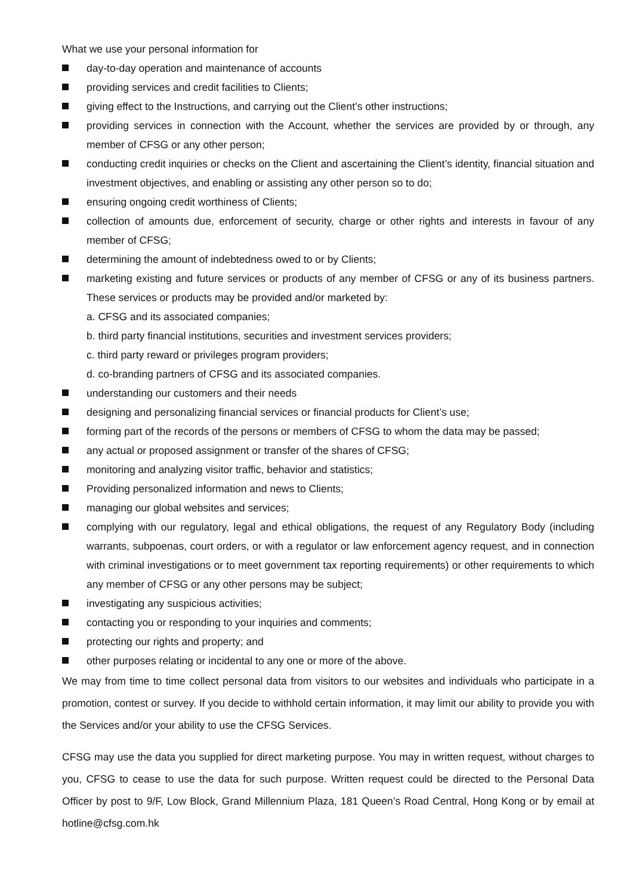What we use your personal information for
day-to-day operation and maintenance of accounts
providing services and credit facilities to Clients;
giving effect to the Instructions, and carrying out the Client’s other instructions;
providing services in connection with the Account, whether the services are provided by or through, any member of CFSG or any other person;
conducting credit inquiries or checks on the Client and ascertaining the Client’s identity, financial situation and investment objectives, and enabling or assisting any other person so to do;
ensuring ongoing credit worthiness of Clients;
collection of amounts due, enforcement of security, charge or other rights and interests in favour of any member of CFSG;
determining the amount of indebtedness owed to or by Clients;
marketing existing and future services or products of any member of CFSG or any of its business partners. These services or products may be provided and/or marketed by:
a. CFSG and its associated companies;
b. third party financial institutions, securities and investment services providers;
c. third party reward or privileges program providers;
d. co-branding partners of CFSG and its associated companies.
understanding our customers and their needs
designing and personalizing financial services or financial products for Client’s use;
forming part of the records of the persons or members of CFSG to whom the data may be passed;
any actual or proposed assignment or transfer of the shares of CFSG;
monitoring and analyzing visitor traffic, behavior and statistics;
Providing personalized information and news to Clients;
managing our global websites and services;
complying with our regulatory, legal and ethical obligations, the request of any Regulatory Body (including warrants, subpoenas, court orders, or with a regulator or law enforcement agency request, and in connection with criminal investigations or to meet government tax reporting requirements) or other requirements to which any member of CFSG or any other persons may be subject;
investigating any suspicious activities;
contacting you or responding to your inquiries and comments;
protecting our rights and property; and
other purposes relating or incidental to any one or more of the above.
We may from time to time collect personal data from visitors to our websites and individuals who participate in a promotion, contest or survey. If you decide to withhold certain information, it may limit our ability to provide you with the Services and/or your ability to use the CFSG Services.
CFSG may use the data you supplied for direct marketing purpose. You may in written request, without charges to you, CFSG to cease to use the data for such purpose. Written request could be directed to the Personal Data Officer by post to 9/F, Low Block, Grand Millennium Plaza, 181 Queen’s Road Central, Hong Kong or by email at hotline@cfsg.com.hk